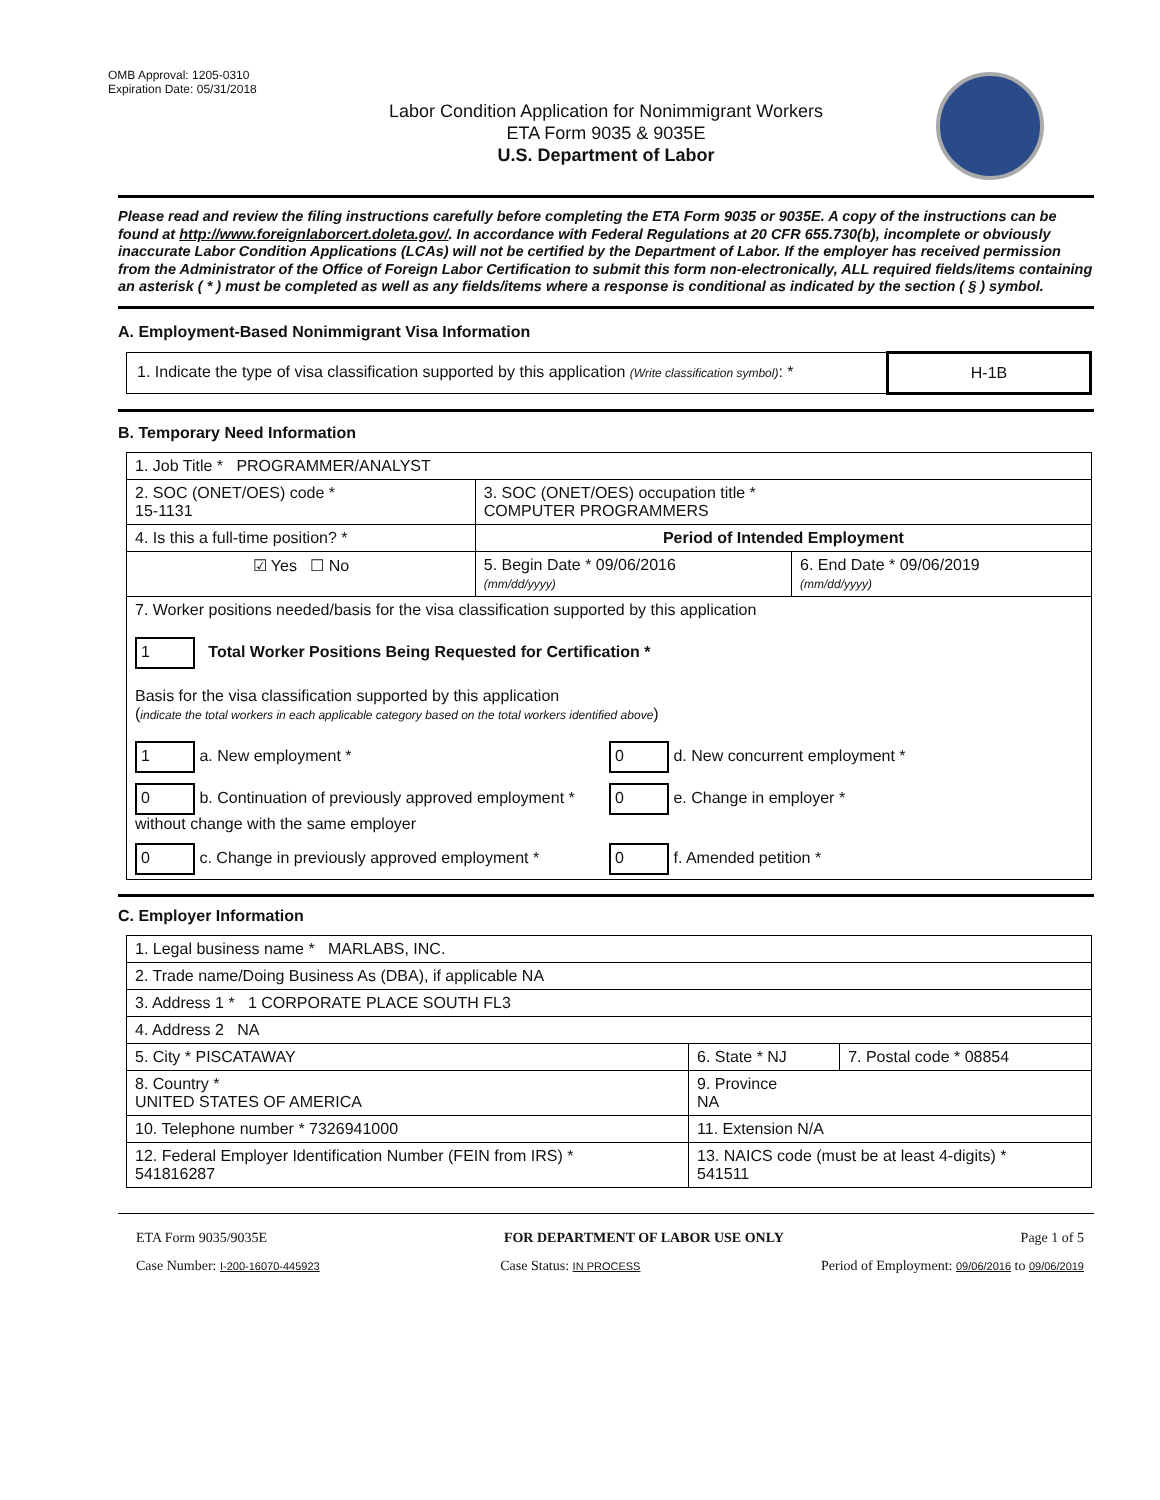OMB Approval: 1205-0310
Expiration Date: 05/31/2018
Labor Condition Application for Nonimmigrant Workers
ETA Form 9035 & 9035E
U.S. Department of Labor
Please read and review the filing instructions carefully before completing the ETA Form 9035 or 9035E. A copy of the instructions can be found at http://www.foreignlaborcert.doleta.gov/. In accordance with Federal Regulations at 20 CFR 655.730(b), incomplete or obviously inaccurate Labor Condition Applications (LCAs) will not be certified by the Department of Labor. If the employer has received permission from the Administrator of the Office of Foreign Labor Certification to submit this form non-electronically, ALL required fields/items containing an asterisk ( * ) must be completed as well as any fields/items where a response is conditional as indicated by the section ( § ) symbol.
A. Employment-Based Nonimmigrant Visa Information
| 1. Indicate the type of visa classification supported by this application (Write classification symbol) : * | H-1B |
B. Temporary Need Information
| 1. Job Title * PROGRAMMER/ANALYST | | |
| 2. SOC (ONET/OES) code * 15-1131 | 3. SOC (ONET/OES) occupation title * COMPUTER PROGRAMMERS | |
| 4. Is this a full-time position? * | Period of Intended Employment | |
| ☑ Yes ☐ No | 5. Begin Date * 09/06/2016 (mm/dd/yyyy) | 6. End Date * 09/06/2019 (mm/dd/yyyy) |
| 7. Worker positions needed/basis for the visa classification supported by this application 1 Total Worker Positions Being Requested for Certification * Basis for the visa classification supported by this application ( indicate the total workers in each applicable category based on the total workers identified above ) 1 a. New employment * 0 d. New concurrent employment * 0 b. Continuation of previously approved employment * without change with the same employer 0 e. Change in employer * 0 c. Change in previously approved employment * 0 f. Amended petition * | | |
C. Employer Information
| 1. Legal business name * MARLABS, INC. | | |
| 2. Trade name/Doing Business As (DBA), if applicable NA | | |
| 3. Address 1 * 1 CORPORATE PLACE SOUTH FL3 | | |
| 4. Address 2 NA | | |
| 5. City * PISCATAWAY | 6. State * NJ | 7. Postal code * 08854 |
| 8. Country * UNITED STATES OF AMERICA | 9. Province NA | |
| 10. Telephone number * 7326941000 | 11. Extension N/A | |
| 12. Federal Employer Identification Number (FEIN from IRS) * 541816287 | 13. NAICS code (must be at least 4-digits) * 541511 | |
ETA Form 9035/9035E FOR DEPARTMENT OF LABOR USE ONLY Page 1 of 5
Case Number: I-200-16070-445923 Case Status: IN PROCESS Period of Employment: 09/06/2016 to 09/06/2019